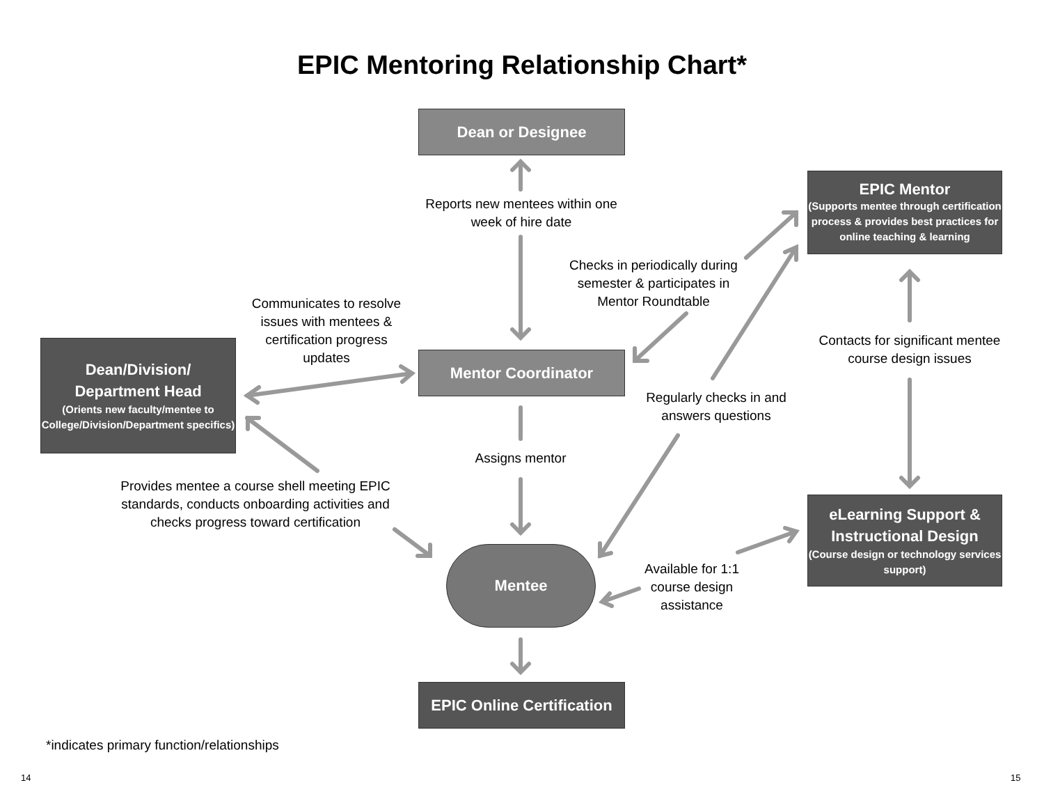EPIC Mentoring Relationship Chart*
Dean or Designee
Reports new mentees within one week of hire date
EPIC Mentor
(Supports mentee through certification process & provides best practices for online teaching & learning
Checks in periodically during semester & participates in Mentor Roundtable
Communicates to resolve issues with mentees & certification progress updates
Contacts for significant mentee course design issues
Dean/Division/
Department Head
(Orients new faculty/mentee to College/Division/Department specifics)
Mentor Coordinator
Regularly checks in and answers questions
Assigns mentor
Provides mentee a course shell meeting EPIC standards, conducts onboarding activities and checks progress toward certification
eLearning Support & Instructional Design
(Course design or technology services support)
Mentee
Available for 1:1 course design assistance
EPIC Online Certification
*indicates primary function/relationships
14 15